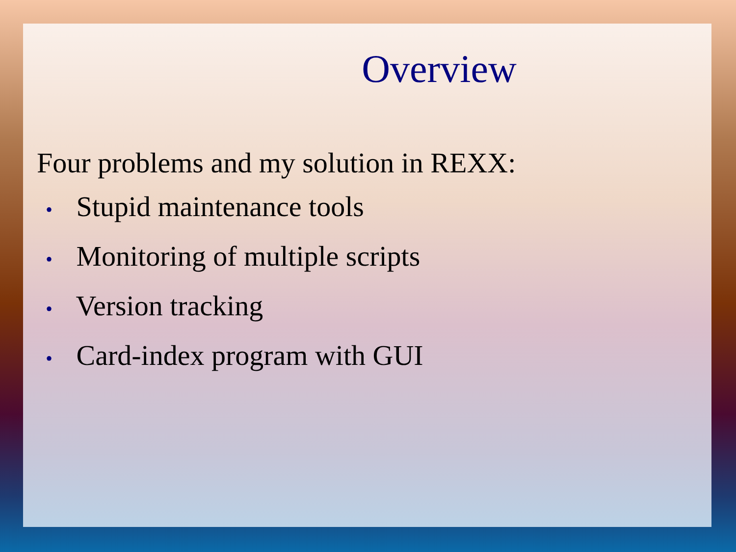Overview
Four problems and my solution in REXX:
• Stupid maintenance tools
• Monitoring of multiple scripts
• Version tracking
• Card-index program with GUI